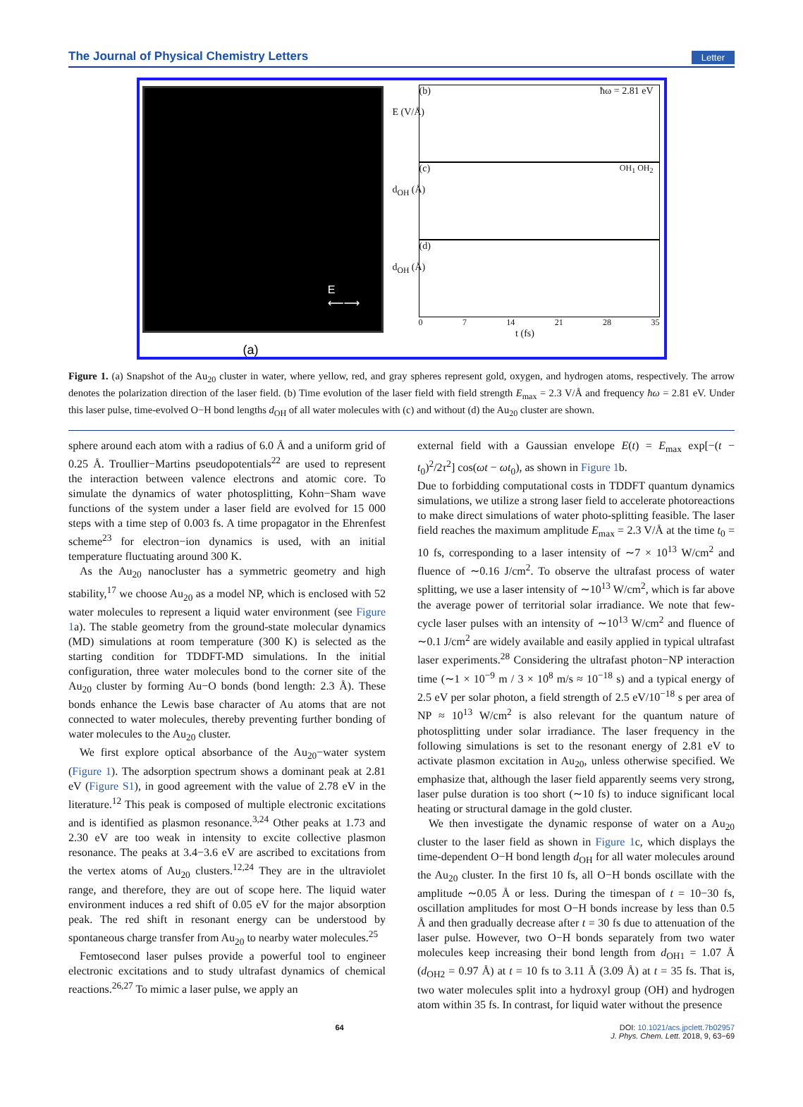The Journal of Physical Chemistry Letters Letter
E
⟵⟶
(a)
(b) ħω = 2.81 eV
E (V/Å)
(c) OH<sub>1</sub> OH<sub>2</sub>
d<sub>OH</sub> (Å)
(d)
d<sub>OH</sub> (Å)
0 7 14 21 28 35
t (fs)
Figure 1. (a) Snapshot of the Au<sub>20</sub> cluster in water, where yellow, red, and gray spheres represent gold, oxygen, and hydrogen atoms, respectively. The arrow denotes the polarization direction of the laser field. (b) Time evolution of the laser field with field strength E<sub>max</sub> = 2.3 V/Å and frequency ħω = 2.81 eV. Under this laser pulse, time-evolved O−H bond lengths d<sub>OH</sub> of all water molecules with (c) and without (d) the Au<sub>20</sub> cluster are shown.
sphere around each atom with a radius of 6.0 Å and a uniform grid of 0.25 Å. Troullier−Martins pseudopotentials<sup>22</sup> are used to represent the interaction between valence electrons and atomic core. To simulate the dynamics of water photosplitting, Kohn−Sham wave functions of the system under a laser field are evolved for 15 000 steps with a time step of 0.003 fs. A time propagator in the Ehrenfest scheme<sup>23</sup> for electron−ion dynamics is used, with an initial temperature fluctuating around 300 K.
As the Au<sub>20</sub> nanocluster has a symmetric geometry and high stability,<sup>17</sup> we choose Au<sub>20</sub> as a model NP, which is enclosed with 52 water molecules to represent a liquid water environment (see Figure 1a). The stable geometry from the ground-state molecular dynamics (MD) simulations at room temperature (300 K) is selected as the starting condition for TDDFT-MD simulations. In the initial configuration, three water molecules bond to the corner site of the Au<sub>20</sub> cluster by forming Au−O bonds (bond length: 2.3 Å). These bonds enhance the Lewis base character of Au atoms that are not connected to water molecules, thereby preventing further bonding of water molecules to the Au<sub>20</sub> cluster.
We first explore optical absorbance of the Au<sub>20</sub>−water system (Figure 1). The adsorption spectrum shows a dominant peak at 2.81 eV (Figure S1), in good agreement with the value of 2.78 eV in the literature.<sup>12</sup> This peak is composed of multiple electronic excitations and is identified as plasmon resonance.<sup>3,24</sup> Other peaks at 1.73 and 2.30 eV are too weak in intensity to excite collective plasmon resonance. The peaks at 3.4−3.6 eV are ascribed to excitations from the vertex atoms of Au<sub>20</sub> clusters.<sup>12,24</sup> They are in the ultraviolet range, and therefore, they are out of scope here. The liquid water environment induces a red shift of 0.05 eV for the major absorption peak. The red shift in resonant energy can be understood by spontaneous charge transfer from Au<sub>20</sub> to nearby water molecules.<sup>25</sup>
Femtosecond laser pulses provide a powerful tool to engineer electronic excitations and to study ultrafast dynamics of chemical reactions.<sup>26,27</sup> To mimic a laser pulse, we apply an
external field with a Gaussian envelope E(t) = E<sub>max</sub> exp[−(t − t<sub>0</sub>)<sup>2</sup>/2τ<sup>2</sup>] cos(ωt − ωt<sub>0</sub>), as shown in Figure 1b.
Due to forbidding computational costs in TDDFT quantum dynamics simulations, we utilize a strong laser field to accelerate photoreactions to make direct simulations of water photo-splitting feasible. The laser field reaches the maximum amplitude E<sub>max</sub> = 2.3 V/Å at the time t<sub>0</sub> = 10 fs, corresponding to a laser intensity of ∼7 × 10<sup>13</sup> W/cm<sup>2</sup> and fluence of ∼0.16 J/cm<sup>2</sup>. To observe the ultrafast process of water splitting, we use a laser intensity of ∼10<sup>13</sup> W/cm<sup>2</sup>, which is far above the average power of territorial solar irradiance. We note that few-cycle laser pulses with an intensity of ∼10<sup>13</sup> W/cm<sup>2</sup> and fluence of ∼0.1 J/cm<sup>2</sup> are widely available and easily applied in typical ultrafast laser experiments.<sup>28</sup> Considering the ultrafast photon−NP interaction time (∼1 × 10<sup>−9</sup> m / 3 × 10<sup>8</sup> m/s ≈ 10<sup>−18</sup> s) and a typical energy of 2.5 eV per solar photon, a field strength of 2.5 eV/10<sup>−18</sup> s per area of NP ≈ 10<sup>13</sup> W/cm<sup>2</sup> is also relevant for the quantum nature of photosplitting under solar irradiance. The laser frequency in the following simulations is set to the resonant energy of 2.81 eV to activate plasmon excitation in Au<sub>20</sub>, unless otherwise specified. We emphasize that, although the laser field apparently seems very strong, laser pulse duration is too short (∼10 fs) to induce significant local heating or structural damage in the gold cluster.
We then investigate the dynamic response of water on a Au<sub>20</sub> cluster to the laser field as shown in Figure 1c, which displays the time-dependent O−H bond length d<sub>OH</sub> for all water molecules around the Au<sub>20</sub> cluster. In the first 10 fs, all O−H bonds oscillate with the amplitude ∼0.05 Å or less. During the timespan of t = 10−30 fs, oscillation amplitudes for most O−H bonds increase by less than 0.5 Å and then gradually decrease after t = 30 fs due to attenuation of the laser pulse. However, two O−H bonds separately from two water molecules keep increasing their bond length from d<sub>OH1</sub> = 1.07 Å (d<sub>OH2</sub> = 0.97 Å) at t = 10 fs to 3.11 Å (3.09 Å) at t = 35 fs. That is, two water molecules split into a hydroxyl group (OH) and hydrogen atom within 35 fs. In contrast, for liquid water without the presence
64 DOI: 10.1021/acs.jpclett.7b02957
J. Phys. Chem. Lett. 2018, 9, 63−69